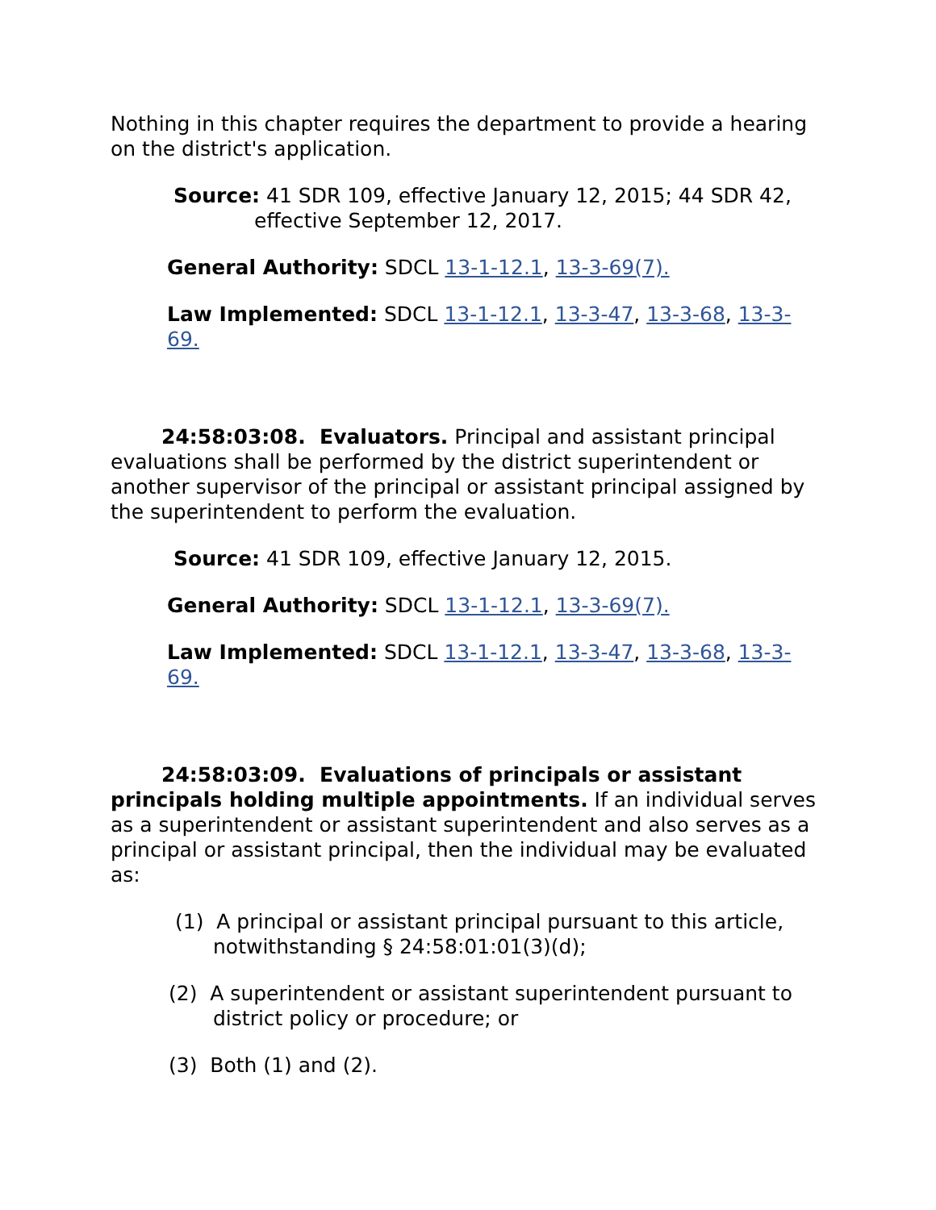Nothing in this chapter requires the department to provide a hearing on the district's application.
Source: 41 SDR 109, effective January 12, 2015; 44 SDR 42,
effective September 12, 2017.
General Authority: SDCL 13-1-12.1, 13-3-69(7).
Law Implemented: SDCL 13-1-12.1, 13-3-47, 13-3-68, 13-3-69.
24:58:03:08. Evaluators. Principal and assistant principal evaluations shall be performed by the district superintendent or another supervisor of the principal or assistant principal assigned by the superintendent to perform the evaluation.
Source: 41 SDR 109, effective January 12, 2015.
General Authority: SDCL 13-1-12.1, 13-3-69(7).
Law Implemented: SDCL 13-1-12.1, 13-3-47, 13-3-68, 13-3-69.
24:58:03:09. Evaluations of principals or assistant principals holding multiple appointments. If an individual serves as a superintendent or assistant superintendent and also serves as a principal or assistant principal, then the individual may be evaluated as:
(1) A principal or assistant principal pursuant to this article,
notwithstanding § 24:58:01:01(3)(d);
(2) A superintendent or assistant superintendent pursuant to
district policy or procedure; or
(3) Both (1) and (2).